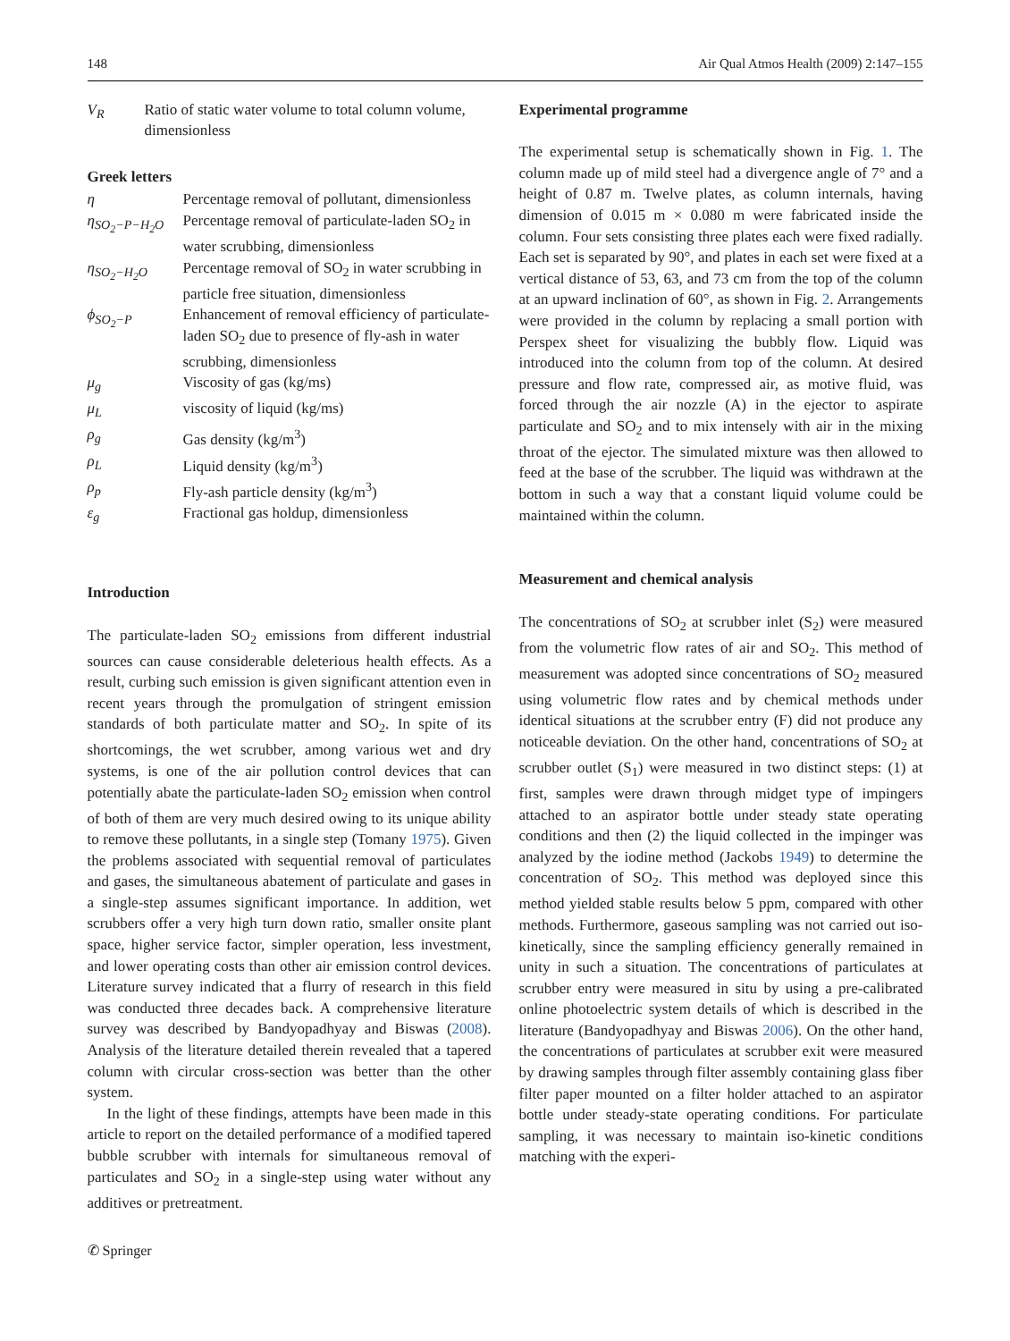148 Air Qual Atmos Health (2009) 2:147–155
V<sub>R</sub> Ratio of static water volume to total column volume, dimensionless
Greek letters
η Percentage removal of pollutant, dimensionless
η<sub>SO<sub>2</sub>−P−H<sub>2</sub>O</sub> Percentage removal of particulate-laden SO<sub>2</sub> in water scrubbing, dimensionless
η<sub>SO<sub>2</sub>−H<sub>2</sub>O</sub> Percentage removal of SO<sub>2</sub> in water scrubbing in particle free situation, dimensionless
ϕ<sub>SO<sub>2</sub>−P</sub> Enhancement of removal efficiency of particulate-laden SO<sub>2</sub> due to presence of fly-ash in water scrubbing, dimensionless
μ<sub>g</sub> Viscosity of gas (kg/ms)
μ<sub>L</sub> viscosity of liquid (kg/ms)
ρ<sub>g</sub> Gas density (kg/m<sup>3</sup>)
ρ<sub>L</sub> Liquid density (kg/m<sup>3</sup>)
ρ<sub>p</sub> Fly-ash particle density (kg/m<sup>3</sup>)
ε<sub>g</sub> Fractional gas holdup, dimensionless
Introduction
The particulate-laden SO<sub>2</sub> emissions from different industrial sources can cause considerable deleterious health effects. As a result, curbing such emission is given significant attention even in recent years through the promulgation of stringent emission standards of both particulate matter and SO<sub>2</sub>. In spite of its shortcomings, the wet scrubber, among various wet and dry systems, is one of the air pollution control devices that can potentially abate the particulate-laden SO<sub>2</sub> emission when control of both of them are very much desired owing to its unique ability to remove these pollutants, in a single step (Tomany 1975). Given the problems associated with sequential removal of particulates and gases, the simultaneous abatement of particulate and gases in a single-step assumes significant importance. In addition, wet scrubbers offer a very high turn down ratio, smaller onsite plant space, higher service factor, simpler operation, less investment, and lower operating costs than other air emission control devices. Literature survey indicated that a flurry of research in this field was conducted three decades back. A comprehensive literature survey was described by Bandyopadhyay and Biswas (2008). Analysis of the literature detailed therein revealed that a tapered column with circular cross-section was better than the other system.
In the light of these findings, attempts have been made in this article to report on the detailed performance of a modified tapered bubble scrubber with internals for simultaneous removal of particulates and SO<sub>2</sub> in a single-step using water without any additives or pretreatment.
✆ Springer
Experimental programme
The experimental setup is schematically shown in Fig. 1. The column made up of mild steel had a divergence angle of 7° and a height of 0.87 m. Twelve plates, as column internals, having dimension of 0.015 m × 0.080 m were fabricated inside the column. Four sets consisting three plates each were fixed radially. Each set is separated by 90°, and plates in each set were fixed at a vertical distance of 53, 63, and 73 cm from the top of the column at an upward inclination of 60°, as shown in Fig. 2. Arrangements were provided in the column by replacing a small portion with Perspex sheet for visualizing the bubbly flow. Liquid was introduced into the column from top of the column. At desired pressure and flow rate, compressed air, as motive fluid, was forced through the air nozzle (A) in the ejector to aspirate particulate and SO<sub>2</sub> and to mix intensely with air in the mixing throat of the ejector. The simulated mixture was then allowed to feed at the base of the scrubber. The liquid was withdrawn at the bottom in such a way that a constant liquid volume could be maintained within the column.
Measurement and chemical analysis
The concentrations of SO<sub>2</sub> at scrubber inlet (S<sub>2</sub>) were measured from the volumetric flow rates of air and SO<sub>2</sub>. This method of measurement was adopted since concentrations of SO<sub>2</sub> measured using volumetric flow rates and by chemical methods under identical situations at the scrubber entry (F) did not produce any noticeable deviation. On the other hand, concentrations of SO<sub>2</sub> at scrubber outlet (S<sub>1</sub>) were measured in two distinct steps: (1) at first, samples were drawn through midget type of impingers attached to an aspirator bottle under steady state operating conditions and then (2) the liquid collected in the impinger was analyzed by the iodine method (Jackobs 1949) to determine the concentration of SO<sub>2</sub>. This method was deployed since this method yielded stable results below 5 ppm, compared with other methods. Furthermore, gaseous sampling was not carried out iso-kinetically, since the sampling efficiency generally remained in unity in such a situation. The concentrations of particulates at scrubber entry were measured in situ by using a pre-calibrated online photoelectric system details of which is described in the literature (Bandyopadhyay and Biswas 2006). On the other hand, the concentrations of particulates at scrubber exit were measured by drawing samples through filter assembly containing glass fiber filter paper mounted on a filter holder attached to an aspirator bottle under steady-state operating conditions. For particulate sampling, it was necessary to maintain iso-kinetic conditions matching with the experi-